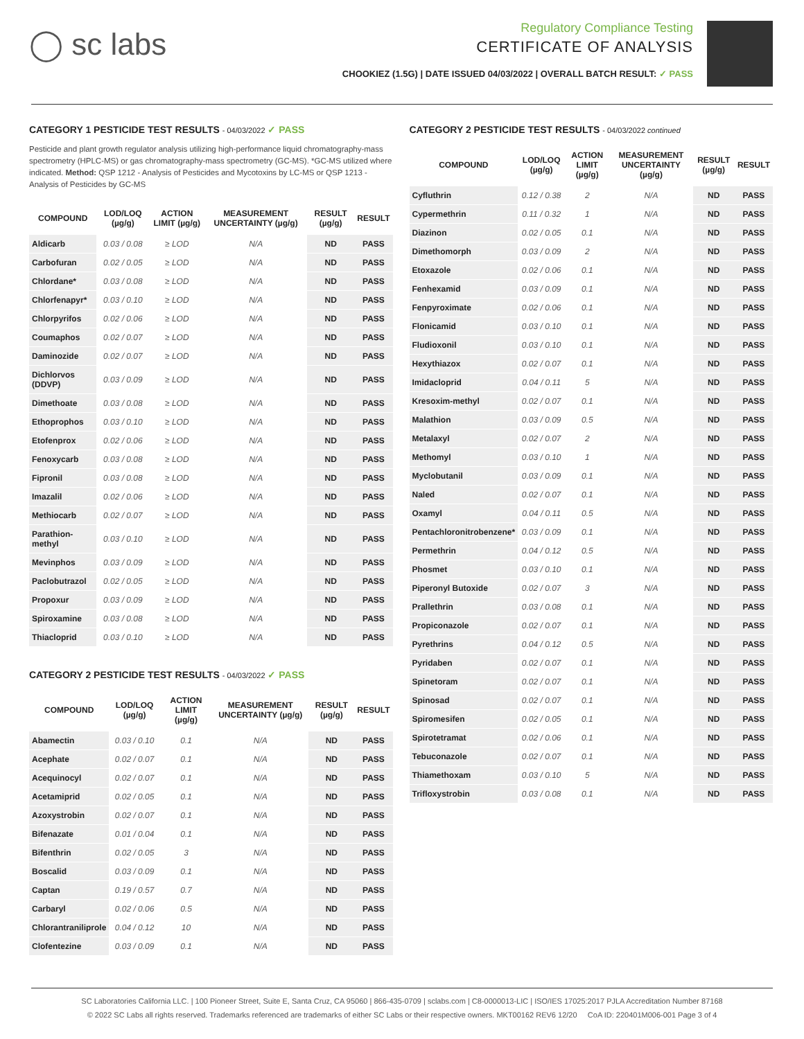◯ sc labs
Regulatory Compliance Testing
CERTIFICATE OF ANALYSIS
CHOOKIEZ (1.5G) | DATE ISSUED 04/03/2022 | OVERALL BATCH RESULT: ✓ PASS
CATEGORY 1 PESTICIDE TEST RESULTS - 04/03/2022 ✓ PASS
Pesticide and plant growth regulator analysis utilizing high-performance liquid chromatography-mass spectrometry (HPLC-MS) or gas chromatography-mass spectrometry (GC-MS). *GC-MS utilized where indicated. Method: QSP 1212 - Analysis of Pesticides and Mycotoxins by LC-MS or QSP 1213 - Analysis of Pesticides by GC-MS
| COMPOUND | LOD/LOQ (µg/g) | ACTION LIMIT (µg/g) | MEASUREMENT UNCERTAINTY (µg/g) | RESULT (µg/g) | RESULT |
| --- | --- | --- | --- | --- | --- |
| Aldicarb | 0.03 / 0.08 | ≥ LOD | N/A | ND | PASS |
| Carbofuran | 0.02 / 0.05 | ≥ LOD | N/A | ND | PASS |
| Chlordane* | 0.03 / 0.08 | ≥ LOD | N/A | ND | PASS |
| Chlorfenapyr* | 0.03 / 0.10 | ≥ LOD | N/A | ND | PASS |
| Chlorpyrifos | 0.02 / 0.06 | ≥ LOD | N/A | ND | PASS |
| Coumaphos | 0.02 / 0.07 | ≥ LOD | N/A | ND | PASS |
| Daminozide | 0.02 / 0.07 | ≥ LOD | N/A | ND | PASS |
| Dichlorvos (DDVP) | 0.03 / 0.09 | ≥ LOD | N/A | ND | PASS |
| Dimethoate | 0.03 / 0.08 | ≥ LOD | N/A | ND | PASS |
| Ethoprophos | 0.03 / 0.10 | ≥ LOD | N/A | ND | PASS |
| Etofenprox | 0.02 / 0.06 | ≥ LOD | N/A | ND | PASS |
| Fenoxycarb | 0.03 / 0.08 | ≥ LOD | N/A | ND | PASS |
| Fipronil | 0.03 / 0.08 | ≥ LOD | N/A | ND | PASS |
| Imazalil | 0.02 / 0.06 | ≥ LOD | N/A | ND | PASS |
| Methiocarb | 0.02 / 0.07 | ≥ LOD | N/A | ND | PASS |
| Parathion-methyl | 0.03 / 0.10 | ≥ LOD | N/A | ND | PASS |
| Mevinphos | 0.03 / 0.09 | ≥ LOD | N/A | ND | PASS |
| Paclobutrazol | 0.02 / 0.05 | ≥ LOD | N/A | ND | PASS |
| Propoxur | 0.03 / 0.09 | ≥ LOD | N/A | ND | PASS |
| Spiroxamine | 0.03 / 0.08 | ≥ LOD | N/A | ND | PASS |
| Thiacloprid | 0.03 / 0.10 | ≥ LOD | N/A | ND | PASS |
CATEGORY 2 PESTICIDE TEST RESULTS - 04/03/2022 ✓ PASS
| COMPOUND | LOD/LOQ (µg/g) | ACTION LIMIT (µg/g) | MEASUREMENT UNCERTAINTY (µg/g) | RESULT (µg/g) | RESULT |
| --- | --- | --- | --- | --- | --- |
| Abamectin | 0.03 / 0.10 | 0.1 | N/A | ND | PASS |
| Acephate | 0.02 / 0.07 | 0.1 | N/A | ND | PASS |
| Acequinocyl | 0.02 / 0.07 | 0.1 | N/A | ND | PASS |
| Acetamiprid | 0.02 / 0.05 | 0.1 | N/A | ND | PASS |
| Azoxystrobin | 0.02 / 0.07 | 0.1 | N/A | ND | PASS |
| Bifenazate | 0.01 / 0.04 | 0.1 | N/A | ND | PASS |
| Bifenthrin | 0.02 / 0.05 | 3 | N/A | ND | PASS |
| Boscalid | 0.03 / 0.09 | 0.1 | N/A | ND | PASS |
| Captan | 0.19 / 0.57 | 0.7 | N/A | ND | PASS |
| Carbaryl | 0.02 / 0.06 | 0.5 | N/A | ND | PASS |
| Chlorantraniliprole | 0.04 / 0.12 | 10 | N/A | ND | PASS |
| Clofentezine | 0.03 / 0.09 | 0.1 | N/A | ND | PASS |
CATEGORY 2 PESTICIDE TEST RESULTS - 04/03/2022 continued
| COMPOUND | LOD/LOQ (µg/g) | ACTION LIMIT (µg/g) | MEASUREMENT UNCERTAINTY (µg/g) | RESULT (µg/g) | RESULT |
| --- | --- | --- | --- | --- | --- |
| Cyfluthrin | 0.12 / 0.38 | 2 | N/A | ND | PASS |
| Cypermethrin | 0.11 / 0.32 | 1 | N/A | ND | PASS |
| Diazinon | 0.02 / 0.05 | 0.1 | N/A | ND | PASS |
| Dimethomorph | 0.03 / 0.09 | 2 | N/A | ND | PASS |
| Etoxazole | 0.02 / 0.06 | 0.1 | N/A | ND | PASS |
| Fenhexamid | 0.03 / 0.09 | 0.1 | N/A | ND | PASS |
| Fenpyroximate | 0.02 / 0.06 | 0.1 | N/A | ND | PASS |
| Flonicamid | 0.03 / 0.10 | 0.1 | N/A | ND | PASS |
| Fludioxonil | 0.03 / 0.10 | 0.1 | N/A | ND | PASS |
| Hexythiazox | 0.02 / 0.07 | 0.1 | N/A | ND | PASS |
| Imidacloprid | 0.04 / 0.11 | 5 | N/A | ND | PASS |
| Kresoxim-methyl | 0.02 / 0.07 | 0.1 | N/A | ND | PASS |
| Malathion | 0.03 / 0.09 | 0.5 | N/A | ND | PASS |
| Metalaxyl | 0.02 / 0.07 | 2 | N/A | ND | PASS |
| Methomyl | 0.03 / 0.10 | 1 | N/A | ND | PASS |
| Myclobutanil | 0.03 / 0.09 | 0.1 | N/A | ND | PASS |
| Naled | 0.02 / 0.07 | 0.1 | N/A | ND | PASS |
| Oxamyl | 0.04 / 0.11 | 0.5 | N/A | ND | PASS |
| Pentachloronitrobenzene* | 0.03 / 0.09 | 0.1 | N/A | ND | PASS |
| Permethrin | 0.04 / 0.12 | 0.5 | N/A | ND | PASS |
| Phosmet | 0.03 / 0.10 | 0.1 | N/A | ND | PASS |
| Piperonyl Butoxide | 0.02 / 0.07 | 3 | N/A | ND | PASS |
| Prallethrin | 0.03 / 0.08 | 0.1 | N/A | ND | PASS |
| Propiconazole | 0.02 / 0.07 | 0.1 | N/A | ND | PASS |
| Pyrethrins | 0.04 / 0.12 | 0.5 | N/A | ND | PASS |
| Pyridaben | 0.02 / 0.07 | 0.1 | N/A | ND | PASS |
| Spinetoram | 0.02 / 0.07 | 0.1 | N/A | ND | PASS |
| Spinosad | 0.02 / 0.07 | 0.1 | N/A | ND | PASS |
| Spiromesifen | 0.02 / 0.05 | 0.1 | N/A | ND | PASS |
| Spirotetramat | 0.02 / 0.06 | 0.1 | N/A | ND | PASS |
| Tebuconazole | 0.02 / 0.07 | 0.1 | N/A | ND | PASS |
| Thiamethoxam | 0.03 / 0.10 | 5 | N/A | ND | PASS |
| Trifloxystrobin | 0.03 / 0.08 | 0.1 | N/A | ND | PASS |
SC Laboratories California LLC. | 100 Pioneer Street, Suite E, Santa Cruz, CA 95060 | 866-435-0709 | sclabs.com | C8-0000013-LIC | ISO/IES 17025:2017 PJLA Accreditation Number 87168
© 2022 SC Labs all rights reserved. Trademarks referenced are trademarks of either SC Labs or their respective owners. MKT00162 REV6 12/20 CoA ID: 220401M006-001 Page 3 of 4